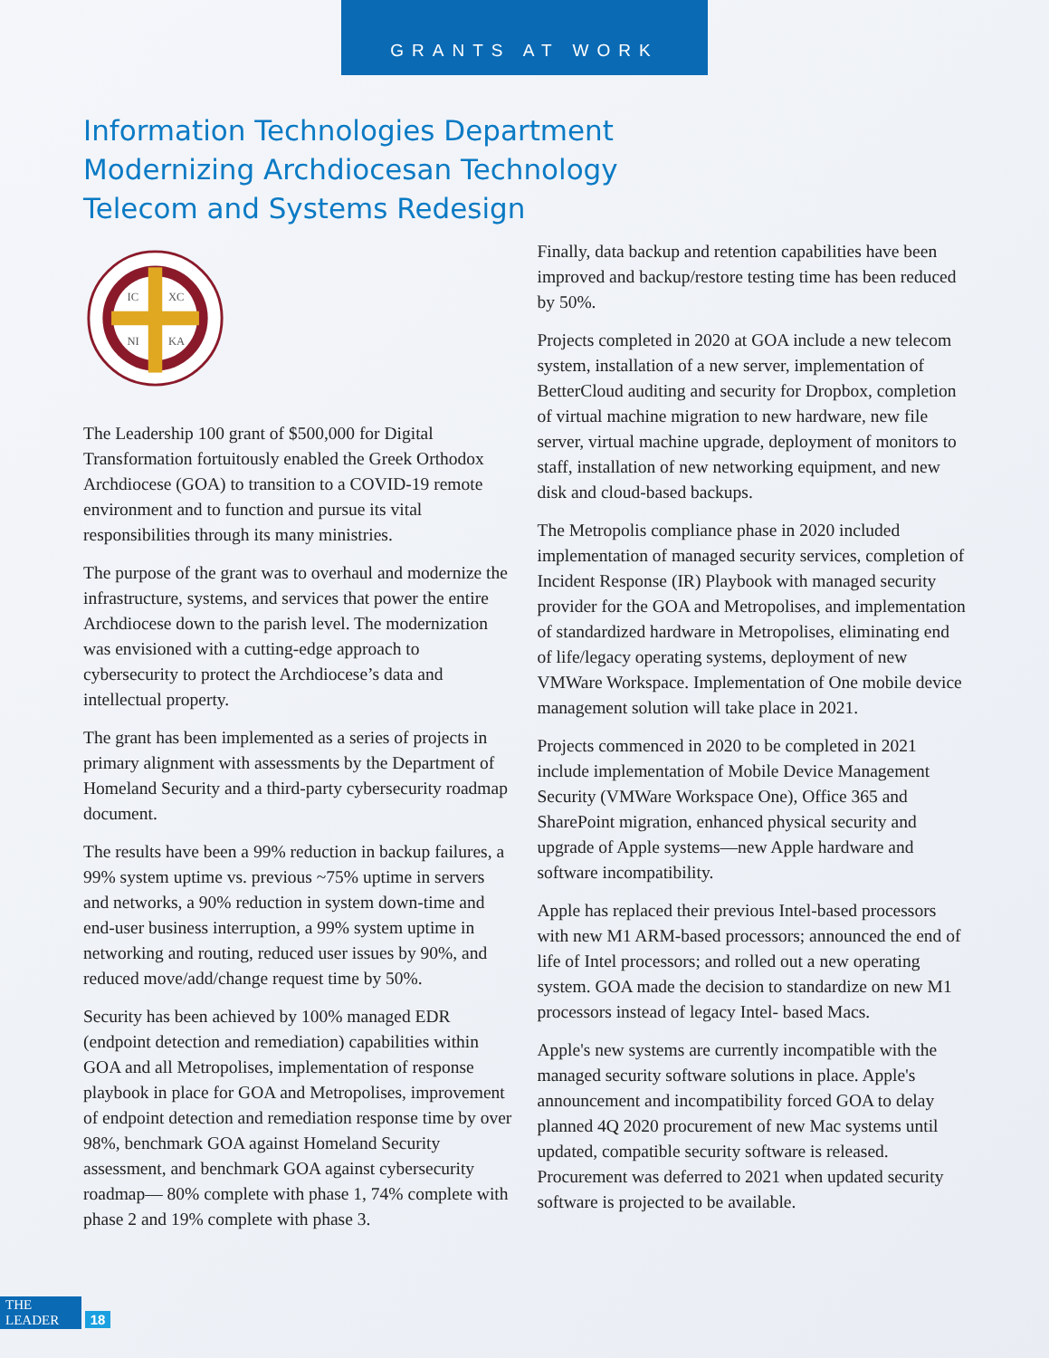GRANTS AT WORK
Information Technologies Department
Modernizing Archdiocesan Technology
Telecom and Systems Redesign
IC
XC
NI
KA
The Leadership 100 grant of $500,000 for Digital Transformation fortuitously enabled the Greek Orthodox Archdiocese (GOA) to transition to a COVID-19 remote environment and to function and pursue its vital responsibilities through its many ministries.
The purpose of the grant was to overhaul and modernize the infrastructure, systems, and services that power the entire Archdiocese down to the parish level. The modernization was envisioned with a cutting-edge approach to cybersecurity to protect the Archdiocese’s data and intellectual property.
The grant has been implemented as a series of projects in primary alignment with assessments by the Department of Homeland Security and a third-party cybersecurity roadmap document.
The results have been a 99% reduction in backup failures, a 99% system uptime vs. previous ~75% uptime in servers and networks, a 90% reduction in system down-time and end-user business interruption, a 99% system uptime in networking and routing, reduced user issues by 90%, and reduced move/add/change request time by 50%.
Security has been achieved by 100% managed EDR (endpoint detection and remediation) capabilities within GOA and all Metropolises, implementation of response playbook in place for GOA and Metropolises, improvement of endpoint detection and remediation response time by over 98%, benchmark GOA against Homeland Security assessment, and benchmark GOA against cybersecurity roadmap— 80% complete with phase 1, 74% complete with phase 2 and 19% complete with phase 3.
Finally, data backup and retention capabilities have been improved and backup/restore testing time has been reduced by 50%.
Projects completed in 2020 at GOA include a new telecom system, installation of a new server, implementation of BetterCloud auditing and security for Dropbox, completion of virtual machine migration to new hardware, new file server, virtual machine upgrade, deployment of monitors to staff, installation of new networking equipment, and new disk and cloud-based backups.
The Metropolis compliance phase in 2020 included implementation of managed security services, completion of Incident Response (IR) Playbook with managed security provider for the GOA and Metropolises, and implementation of standardized hardware in Metropolises, eliminating end of life/legacy operating systems, deployment of new VMWare Workspace. Implementation of One mobile device management solution will take place in 2021.
Projects commenced in 2020 to be completed in 2021 include implementation of Mobile Device Management Security (VMWare Workspace One), Office 365 and SharePoint migration, enhanced physical security and upgrade of Apple systems—new Apple hardware and software incompatibility.
Apple has replaced their previous Intel-based processors with new M1 ARM-based processors; announced the end of life of Intel processors; and rolled out a new operating system. GOA made the decision to standardize on new M1 processors instead of legacy Intel- based Macs.
Apple's new systems are currently incompatible with the managed security software solutions in place. Apple's announcement and incompatibility forced GOA to delay planned 4Q 2020 procurement of new Mac systems until updated, compatible security software is released. Procurement was deferred to 2021 when updated security software is projected to be available.
THE LEADER 18